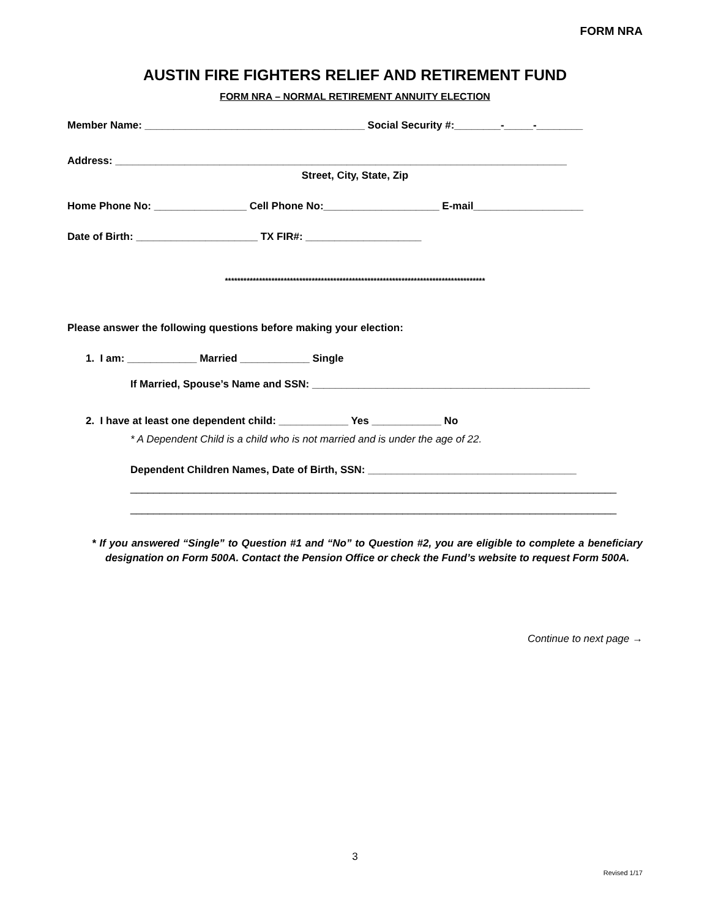FORM NRA
AUSTIN FIRE FIGHTERS RELIEF AND RETIREMENT FUND
FORM NRA – NORMAL RETIREMENT ANNUITY ELECTION
Member Name: ______________________________________ Social Security #:________-_____-________
Address: ______________________________________________________________________________
Street, City, State, Zip
Home Phone No: ________________ Cell Phone No:____________________ E-mail___________________
Date of Birth: _____________________ TX FIR#: ____________________
************************************************************************************
Please answer the following questions before making your election:
1. I am: ____________ Married ____________ Single
If Married, Spouse’s Name and SSN: ________________________________________________
2. I have at least one dependent child: ____________ Yes ____________ No
* A Dependent Child is a child who is not married and is under the age of 22.
Dependent Children Names, Date of Birth, SSN: ____________________________________
____________________________________________________________________________________
____________________________________________________________________________________
* If you answered “Single” to Question #1 and “No” to Question #2, you are eligible to complete a beneficiary designation on Form 500A. Contact the Pension Office or check the Fund’s website to request Form 500A.
Continue to next page →
3
Revised 1/17